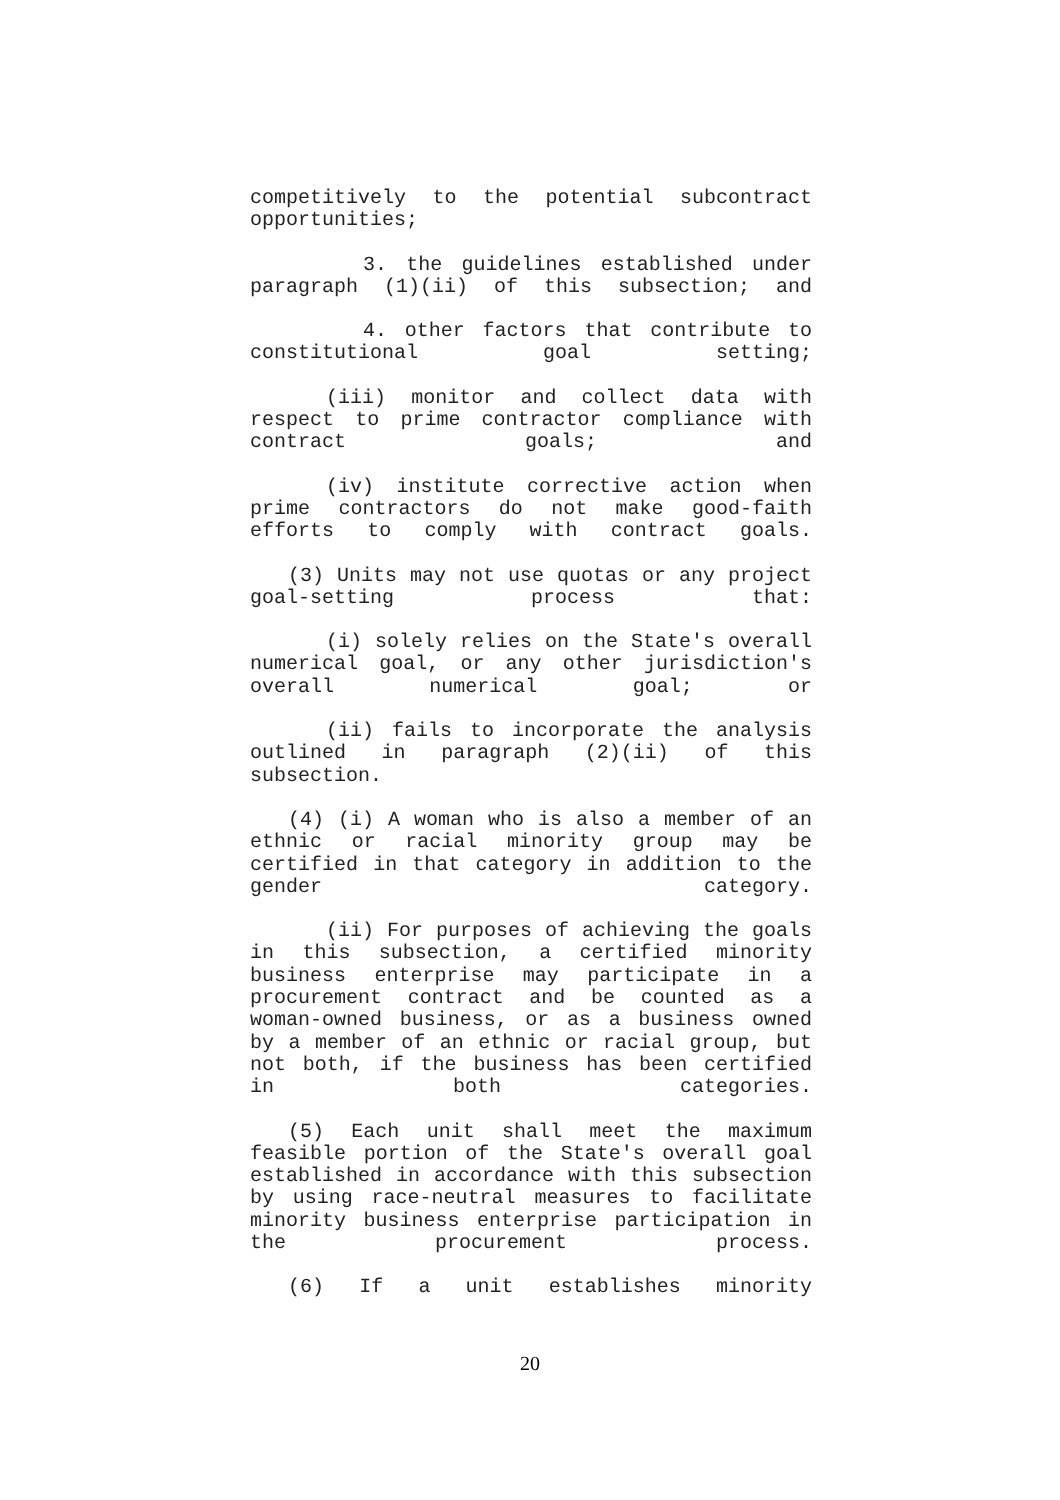competitively to the potential subcontract
opportunities;
3. the guidelines established under paragraph (1)(ii) of this subsection; and
4. other factors that contribute to constitutional goal setting;
(iii) monitor and collect data with respect to prime contractor compliance with contract goals; and
(iv) institute corrective action when prime contractors do not make good-faith efforts to comply with contract goals.
(3) Units may not use quotas or any project goal-setting process that:
(i) solely relies on the State's overall numerical goal, or any other jurisdiction's overall numerical goal; or
(ii) fails to incorporate the analysis outlined in paragraph (2)(ii) of this subsection.
(4) (i) A woman who is also a member of an ethnic or racial minority group may be certified in that category in addition to the gender category.
(ii) For purposes of achieving the goals in this subsection, a certified minority business enterprise may participate in a procurement contract and be counted as a woman-owned business, or as a business owned by a member of an ethnic or racial group, but not both, if the business has been certified in both categories.
(5) Each unit shall meet the maximum feasible portion of the State's overall goal established in accordance with this subsection by using race-neutral measures to facilitate minority business enterprise participation in the procurement process.
(6) If a unit establishes minority
20